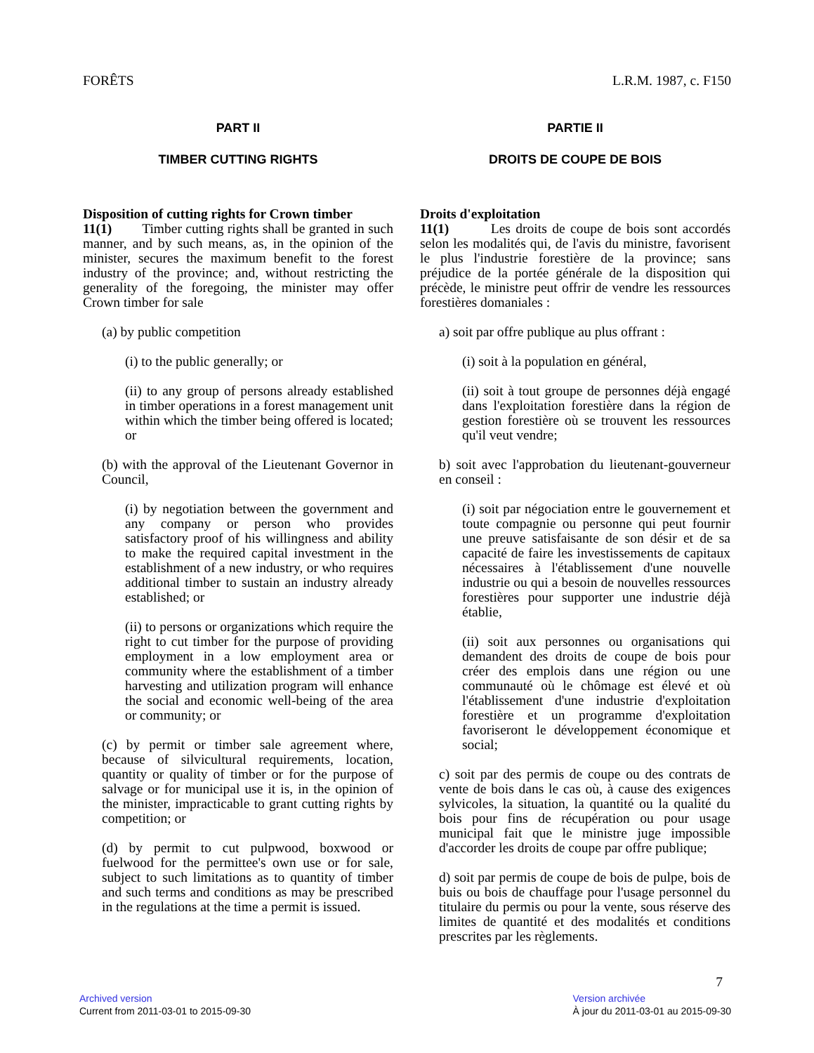FORÊTS L.R.M. 1987, c. F150
PART II
TIMBER CUTTING RIGHTS
Disposition of cutting rights for Crown timber
11(1) Timber cutting rights shall be granted in such manner, and by such means, as, in the opinion of the minister, secures the maximum benefit to the forest industry of the province; and, without restricting the generality of the foregoing, the minister may offer Crown timber for sale
(a) by public competition
(i) to the public generally; or
(ii) to any group of persons already established in timber operations in a forest management unit within which the timber being offered is located; or
(b) with the approval of the Lieutenant Governor in Council,
(i) by negotiation between the government and any company or person who provides satisfactory proof of his willingness and ability to make the required capital investment in the establishment of a new industry, or who requires additional timber to sustain an industry already established; or
(ii) to persons or organizations which require the right to cut timber for the purpose of providing employment in a low employment area or community where the establishment of a timber harvesting and utilization program will enhance the social and economic well-being of the area or community; or
(c) by permit or timber sale agreement where, because of silvicultural requirements, location, quantity or quality of timber or for the purpose of salvage or for municipal use it is, in the opinion of the minister, impracticable to grant cutting rights by competition; or
(d) by permit to cut pulpwood, boxwood or fuelwood for the permittee's own use or for sale, subject to such limitations as to quantity of timber and such terms and conditions as may be prescribed in the regulations at the time a permit is issued.
PARTIE II
DROITS DE COUPE DE BOIS
Droits d'exploitation
11(1) Les droits de coupe de bois sont accordés selon les modalités qui, de l'avis du ministre, favorisent le plus l'industrie forestière de la province; sans préjudice de la portée générale de la disposition qui précède, le ministre peut offrir de vendre les ressources forestières domaniales :
a) soit par offre publique au plus offrant :
(i) soit à la population en général,
(ii) soit à tout groupe de personnes déjà engagé dans l'exploitation forestière dans la région de gestion forestière où se trouvent les ressources qu'il veut vendre;
b) soit avec l'approbation du lieutenant-gouverneur en conseil :
(i) soit par négociation entre le gouvernement et toute compagnie ou personne qui peut fournir une preuve satisfaisante de son désir et de sa capacité de faire les investissements de capitaux nécessaires à l'établissement d'une nouvelle industrie ou qui a besoin de nouvelles ressources forestières pour supporter une industrie déjà établie,
(ii) soit aux personnes ou organisations qui demandent des droits de coupe de bois pour créer des emplois dans une région ou une communauté où le chômage est élevé et où l'établissement d'une industrie d'exploitation forestière et un programme d'exploitation favoriseront le développement économique et social;
c) soit par des permis de coupe ou des contrats de vente de bois dans le cas où, à cause des exigences sylvicoles, la situation, la quantité ou la qualité du bois pour fins de récupération ou pour usage municipal fait que le ministre juge impossible d'accorder les droits de coupe par offre publique;
d) soit par permis de coupe de bois de pulpe, bois de buis ou bois de chauffage pour l'usage personnel du titulaire du permis ou pour la vente, sous réserve des limites de quantité et des modalités et conditions prescrites par les règlements.
7
Archived version
Current from 2011-03-01 to 2015-09-30
Version archivée
À jour du 2011-03-01 au 2015-09-30